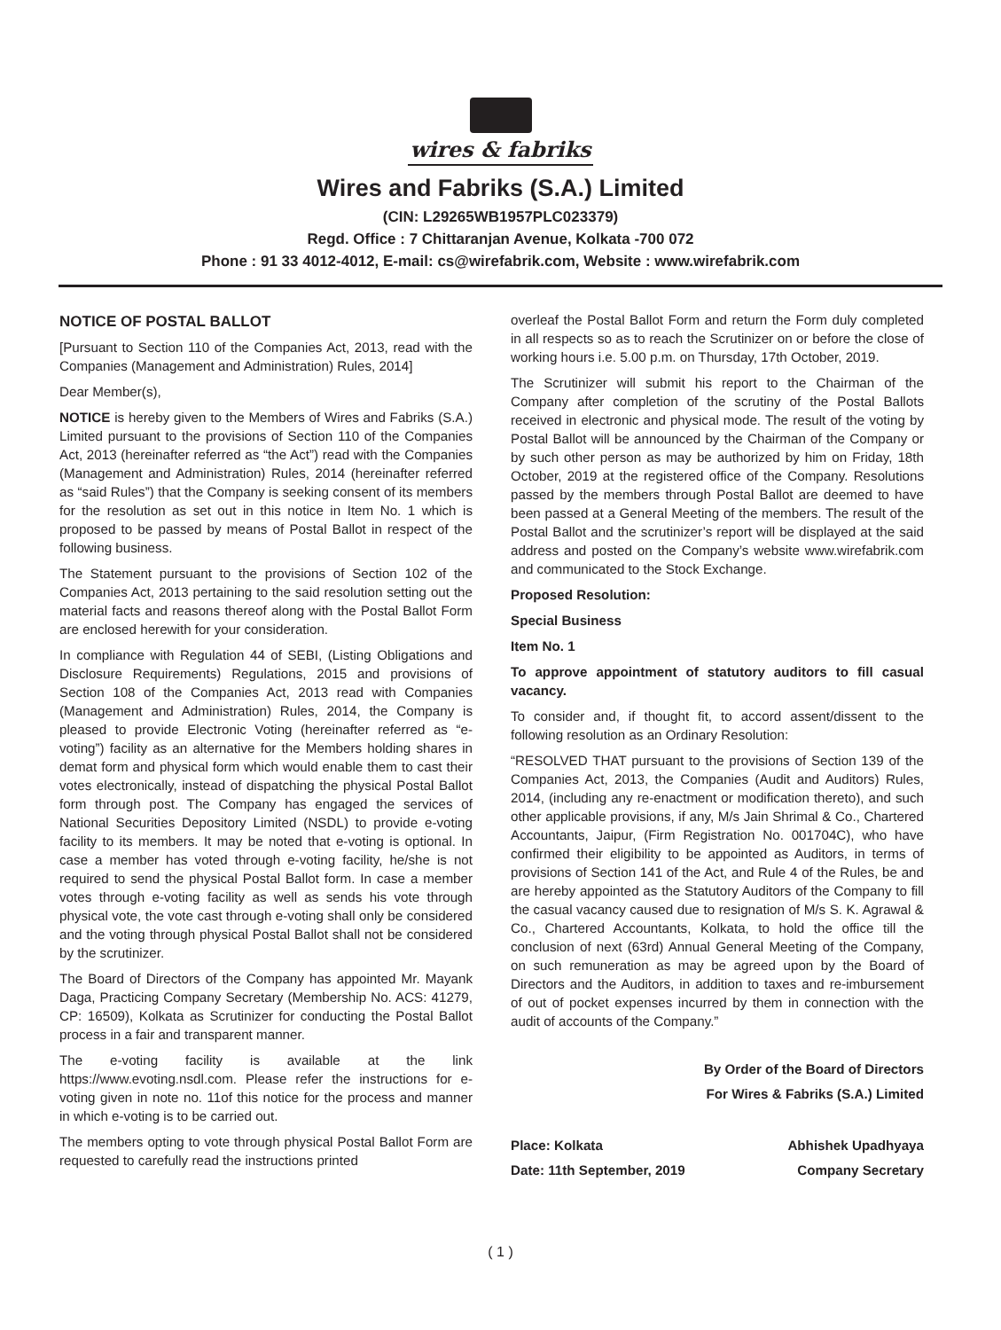wires & fabriks
Wires and Fabriks (S.A.) Limited
(CIN: L29265WB1957PLC023379)
Regd. Office : 7 Chittaranjan Avenue, Kolkata -700 072
Phone : 91 33 4012-4012, E-mail: cs@wirefabrik.com, Website : www.wirefabrik.com
NOTICE OF POSTAL BALLOT
[Pursuant to Section 110 of the Companies Act, 2013, read with the Companies (Management and Administration) Rules, 2014]
Dear Member(s),
NOTICE is hereby given to the Members of Wires and Fabriks (S.A.) Limited pursuant to the provisions of Section 110 of the Companies Act, 2013 (hereinafter referred as “the Act”) read with the Companies (Management and Administration) Rules, 2014 (hereinafter referred as “said Rules”) that the Company is seeking consent of its members for the resolution as set out in this notice in Item No. 1 which is proposed to be passed by means of Postal Ballot in respect of the following business.
The Statement pursuant to the provisions of Section 102 of the Companies Act, 2013 pertaining to the said resolution setting out the material facts and reasons thereof along with the Postal Ballot Form are enclosed herewith for your consideration.
In compliance with Regulation 44 of SEBI, (Listing Obligations and Disclosure Requirements) Regulations, 2015 and provisions of Section 108 of the Companies Act, 2013 read with Companies (Management and Administration) Rules, 2014, the Company is pleased to provide Electronic Voting (hereinafter referred as “e-voting”) facility as an alternative for the Members holding shares in demat form and physical form which would enable them to cast their votes electronically, instead of dispatching the physical Postal Ballot form through post. The Company has engaged the services of National Securities Depository Limited (NSDL) to provide e-voting facility to its members. It may be noted that e-voting is optional. In case a member has voted through e-voting facility, he/she is not required to send the physical Postal Ballot form. In case a member votes through e-voting facility as well as sends his vote through physical vote, the vote cast through e-voting shall only be considered and the voting through physical Postal Ballot shall not be considered by the scrutinizer.
The Board of Directors of the Company has appointed Mr. Mayank Daga, Practicing Company Secretary (Membership No. ACS: 41279, CP: 16509), Kolkata as Scrutinizer for conducting the Postal Ballot process in a fair and transparent manner.
The e-voting facility is available at the link https://www.evoting.nsdl.com. Please refer the instructions for e-voting given in note no. 11of this notice for the process and manner in which e-voting is to be carried out.
The members opting to vote through physical Postal Ballot Form are requested to carefully read the instructions printed
overleaf the Postal Ballot Form and return the Form duly completed in all respects so as to reach the Scrutinizer on or before the close of working hours i.e. 5.00 p.m. on Thursday, 17th October, 2019.
The Scrutinizer will submit his report to the Chairman of the Company after completion of the scrutiny of the Postal Ballots received in electronic and physical mode. The result of the voting by Postal Ballot will be announced by the Chairman of the Company or by such other person as may be authorized by him on Friday, 18th October, 2019 at the registered office of the Company. Resolutions passed by the members through Postal Ballot are deemed to have been passed at a General Meeting of the members. The result of the Postal Ballot and the scrutinizer’s report will be displayed at the said address and posted on the Company’s website www.wirefabrik.com and communicated to the Stock Exchange.
Proposed Resolution:
Special Business
Item No. 1
To approve appointment of statutory auditors to fill casual vacancy.
To consider and, if thought fit, to accord assent/dissent to the following resolution as an Ordinary Resolution:
“RESOLVED THAT pursuant to the provisions of Section 139 of the Companies Act, 2013, the Companies (Audit and Auditors) Rules, 2014, (including any re-enactment or modification thereto), and such other applicable provisions, if any, M/s Jain Shrimal & Co., Chartered Accountants, Jaipur, (Firm Registration No. 001704C), who have confirmed their eligibility to be appointed as Auditors, in terms of provisions of Section 141 of the Act, and Rule 4 of the Rules, be and are hereby appointed as the Statutory Auditors of the Company to fill the casual vacancy caused due to resignation of M/s S. K. Agrawal & Co., Chartered Accountants, Kolkata, to hold the office till the conclusion of next (63rd) Annual General Meeting of the Company, on such remuneration as may be agreed upon by the Board of Directors and the Auditors, in addition to taxes and re-imbursement of out of pocket expenses incurred by them in connection with the audit of accounts of the Company.”
By Order of the Board of Directors
For Wires & Fabriks (S.A.) Limited
Place: Kolkata
Date: 11th September, 2019
Abhishek Upadhyaya
Company Secretary
( 1 )